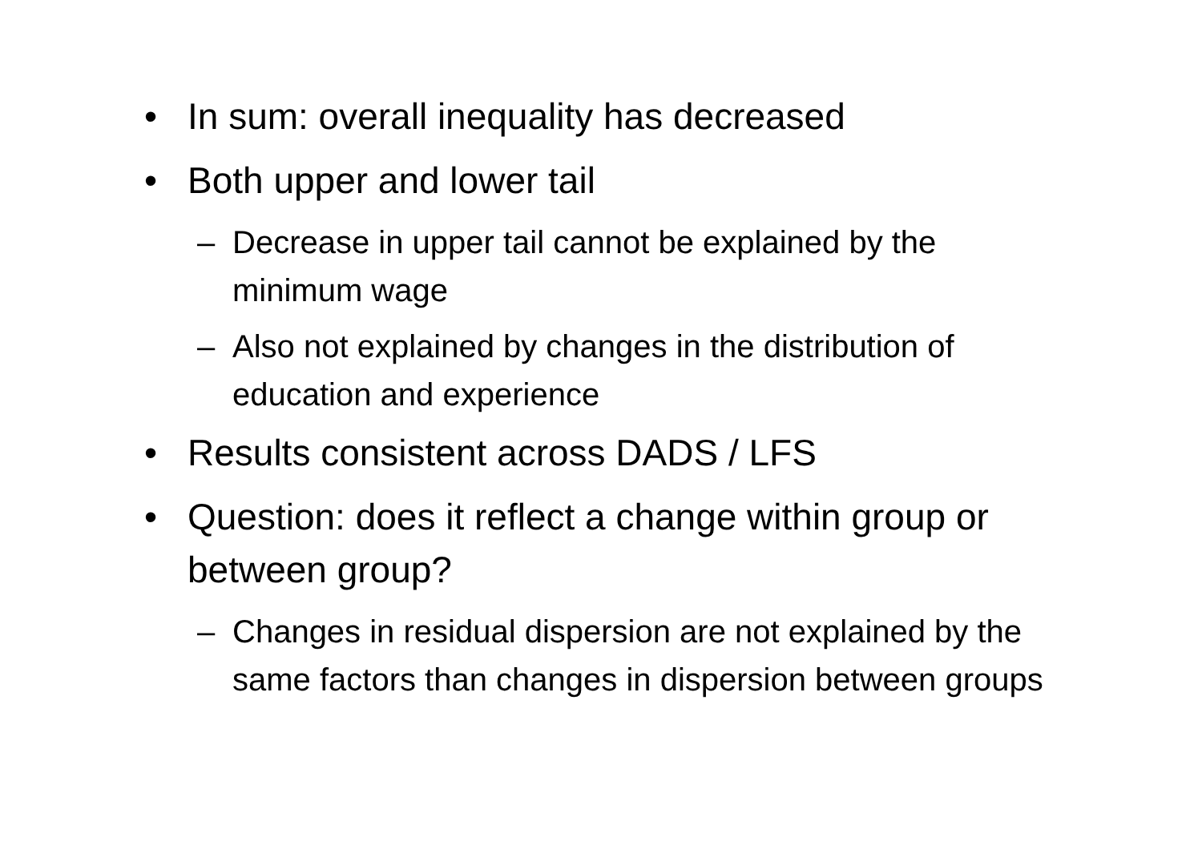• In sum: overall inequality has decreased
• Both upper and lower tail
– Decrease in upper tail cannot be explained by the minimum wage
– Also not explained by changes in the distribution of education and experience
• Results consistent across DADS / LFS
• Question: does it reflect a change within group or between group?
– Changes in residual dispersion are not explained by the same factors than changes in dispersion between groups